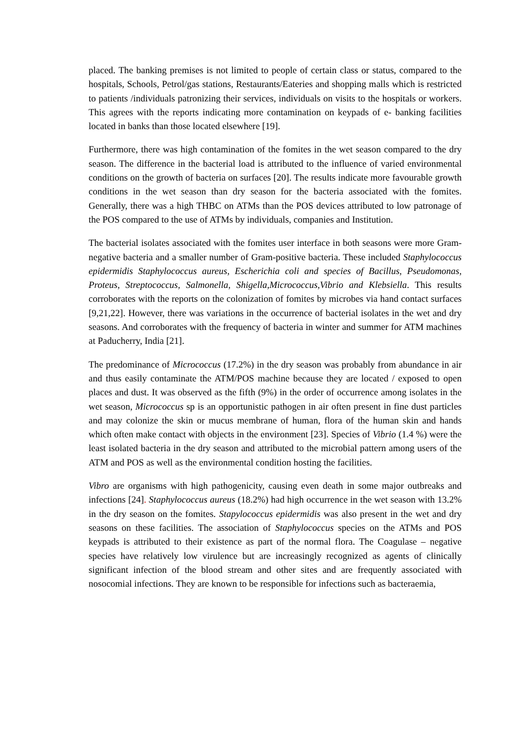placed. The banking premises is not limited to people of certain class or status, compared to the hospitals, Schools, Petrol/gas stations, Restaurants/Eateries and shopping malls which is restricted to patients /individuals patronizing their services, individuals on visits to the hospitals or workers. This agrees with the reports indicating more contamination on keypads of e- banking facilities located in banks than those located elsewhere [19].
Furthermore, there was high contamination of the fomites in the wet season compared to the dry season. The difference in the bacterial load is attributed to the influence of varied environmental conditions on the growth of bacteria on surfaces [20]. The results indicate more favourable growth conditions in the wet season than dry season for the bacteria associated with the fomites. Generally, there was a high THBC on ATMs than the POS devices attributed to low patronage of the POS compared to the use of ATMs by individuals, companies and Institution.
The bacterial isolates associated with the fomites user interface in both seasons were more Gram-negative bacteria and a smaller number of Gram-positive bacteria. These included Staphylococcus epidermidis Staphylococcus aureus, Escherichia coli and species of Bacillus, Pseudomonas, Proteus, Streptococcus, Salmonella, Shigella,Micrococcus,Vibrio and Klebsiella. This results corroborates with the reports on the colonization of fomites by microbes via hand contact surfaces [9,21,22]. However, there was variations in the occurrence of bacterial isolates in the wet and dry seasons. And corroborates with the frequency of bacteria in winter and summer for ATM machines at Paducherry, India [21].
The predominance of Micrococcus (17.2%) in the dry season was probably from abundance in air and thus easily contaminate the ATM/POS machine because they are located / exposed to open places and dust. It was observed as the fifth (9%) in the order of occurrence among isolates in the wet season, Micrococcus sp is an opportunistic pathogen in air often present in fine dust particles and may colonize the skin or mucus membrane of human, flora of the human skin and hands which often make contact with objects in the environment [23]. Species of Vibrio (1.4 %) were the least isolated bacteria in the dry season and attributed to the microbial pattern among users of the ATM and POS as well as the environmental condition hosting the facilities.
Vibro are organisms with high pathogenicity, causing even death in some major outbreaks and infections [24]. Staphylococcus aureus (18.2%) had high occurrence in the wet season with 13.2% in the dry season on the fomites. Stapylococcus epidermidis was also present in the wet and dry seasons on these facilities. The association of Staphylococcus species on the ATMs and POS keypads is attributed to their existence as part of the normal flora. The Coagulase – negative species have relatively low virulence but are increasingly recognized as agents of clinically significant infection of the blood stream and other sites and are frequently associated with nosocomial infections. They are known to be responsible for infections such as bacteraemia,